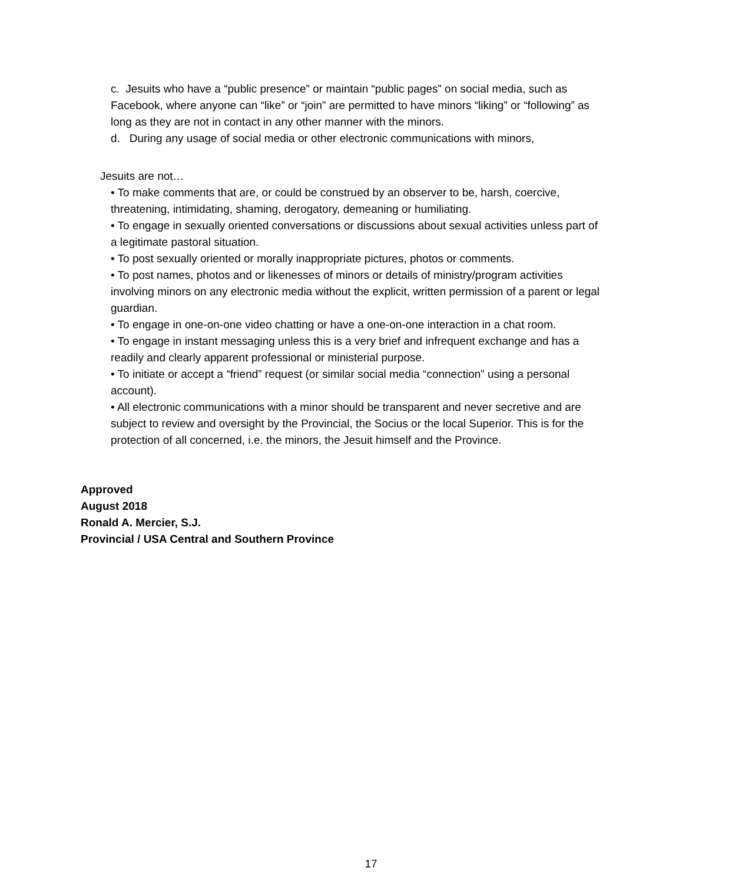c. Jesuits who have a “public presence” or maintain “public pages” on social media, such as Facebook, where anyone can “like” or “join” are permitted to have minors “liking” or “following” as long as they are not in contact in any other manner with the minors.
d. During any usage of social media or other electronic communications with minors,
Jesuits are not…
• To make comments that are, or could be construed by an observer to be, harsh, coercive, threatening, intimidating, shaming, derogatory, demeaning or humiliating.
• To engage in sexually oriented conversations or discussions about sexual activities unless part of a legitimate pastoral situation.
• To post sexually oriented or morally inappropriate pictures, photos or comments.
• To post names, photos and or likenesses of minors or details of ministry/program activities involving minors on any electronic media without the explicit, written permission of a parent or legal guardian.
• To engage in one-on-one video chatting or have a one-on-one interaction in a chat room.
• To engage in instant messaging unless this is a very brief and infrequent exchange and has a readily and clearly apparent professional or ministerial purpose.
• To initiate or accept a “friend” request (or similar social media “connection” using a personal account).
• All electronic communications with a minor should be transparent and never secretive and are subject to review and oversight by the Provincial, the Socius or the local Superior. This is for the protection of all concerned, i.e. the minors, the Jesuit himself and the Province.
Approved
August 2018
Ronald A. Mercier, S.J.
Provincial / USA Central and Southern Province
17